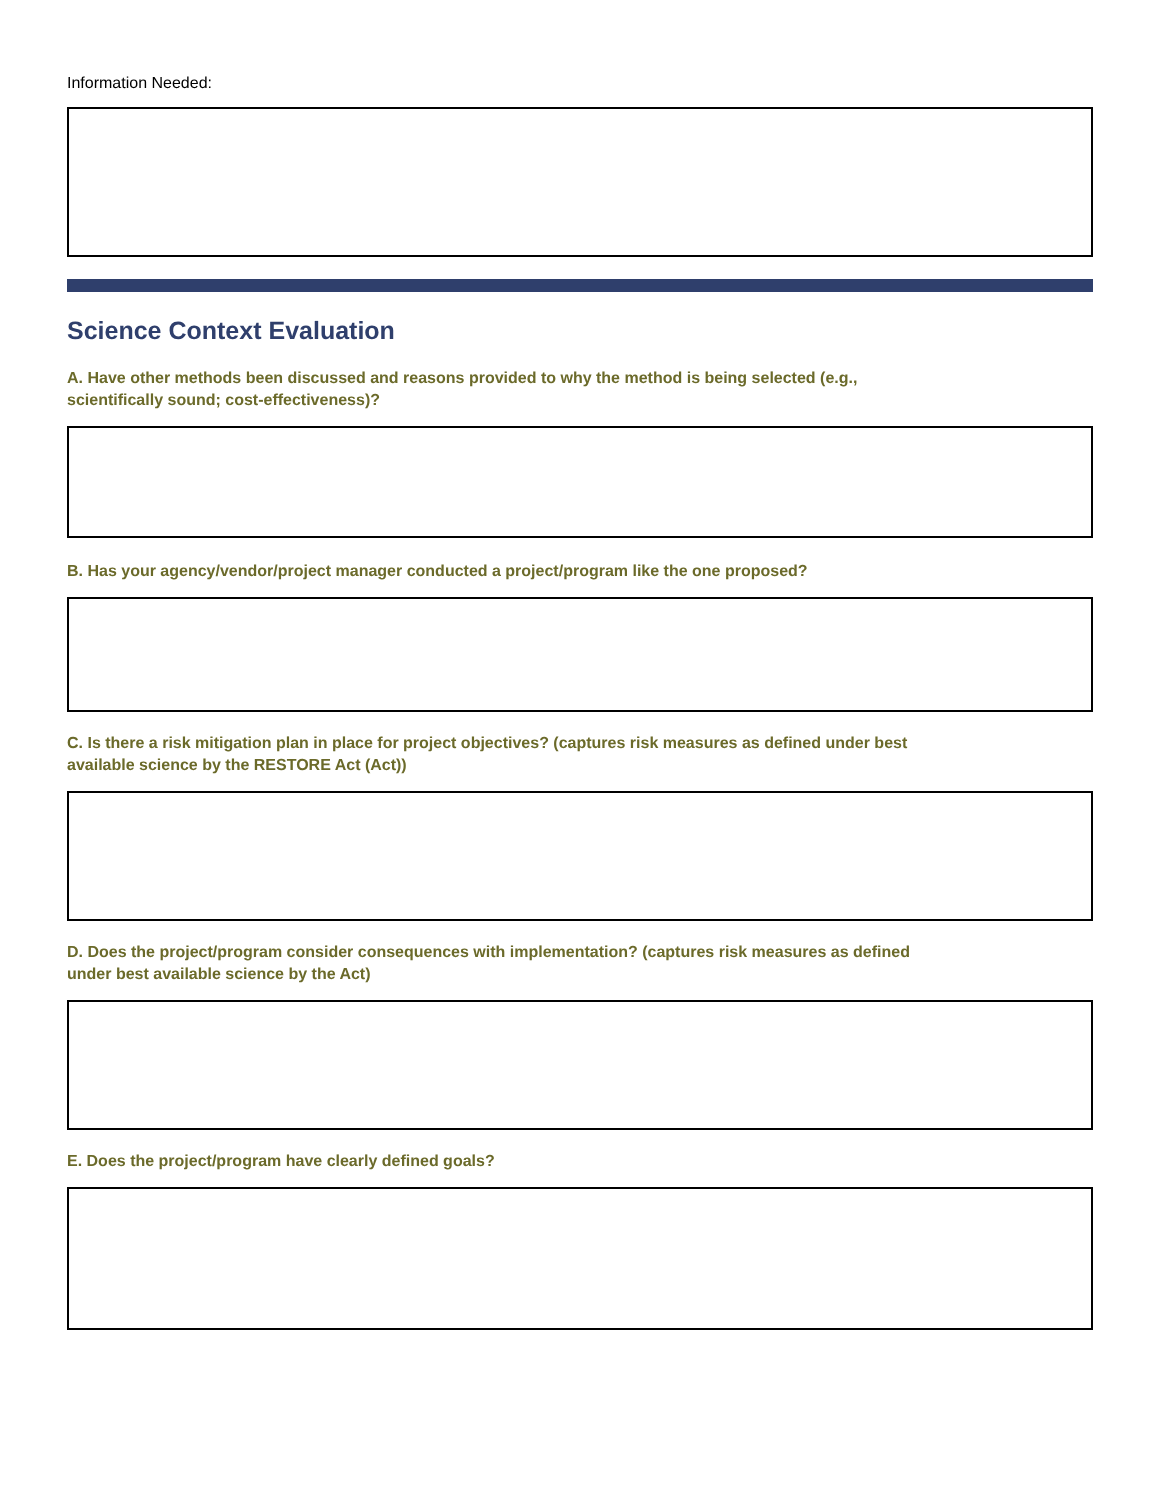Information Needed:
Science Context Evaluation
A. Have other methods been discussed and reasons provided to why the method is being selected (e.g.,
scientifically sound; cost-effectiveness)?
B. Has your agency/vendor/project manager conducted a project/program like the one proposed?
C. Is there a risk mitigation plan in place for project objectives? (captures risk measures as defined under best
available science by the RESTORE Act (Act))
D. Does the project/program consider consequences with implementation? (captures risk measures as defined
under best available science by the Act)
E. Does the project/program have clearly defined goals?